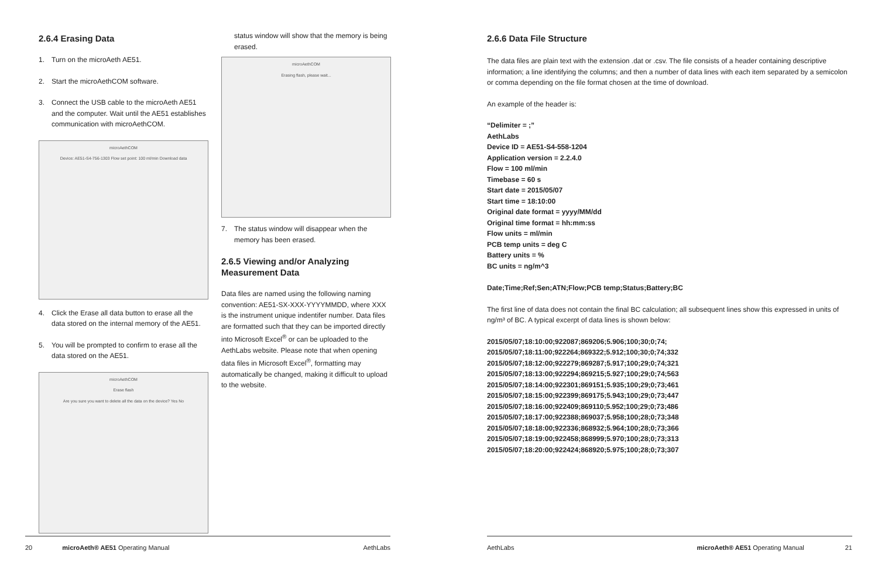2.6.4 Erasing Data
1. Turn on the microAeth AE51.
2. Start the microAethCOM software.
3. Connect the USB cable to the microAeth AE51 and the computer. Wait until the AE51 establishes communication with microAethCOM.
microAethCOM
Device: AE51-S4-756-1303 Flow set point: 100 ml/min Download data
4. Click the Erase all data button to erase all the data stored on the internal memory of the AE51.
5. You will be prompted to confirm to erase all the data stored on the AE51.
microAethCOM
Erase flash
Are you sure you want to delete all the data on the device? Yes No
status window will show that the memory is being erased.
microAethCOM
Erasing flash, please wait...
7. The status window will disappear when the memory has been erased.
2.6.5 Viewing and/or Analyzing Measurement Data
Data files are named using the following naming convention: AE51-SX-XXX-YYYYMMDD, where XXX is the instrument unique indentifer number. Data files are formatted such that they can be imported directly into Microsoft Excel<sup>®</sup> or can be uploaded to the AethLabs website. Please note that when opening data files in Microsoft Excel<sup>®</sup>, formatting may automatically be changed, making it difficult to upload to the website.
2.6.6 Data File Structure
The data files are plain text with the extension .dat or .csv. The file consists of a header containing descriptive information; a line identifying the columns; and then a number of data lines with each item separated by a semicolon or comma depending on the file format chosen at the time of download.
An example of the header is:
“Delimiter = ;”
AethLabs
Device ID = AE51-S4-558-1204
Application version = 2.2.4.0
Flow = 100 ml/min
Timebase = 60 s
Start date = 2015/05/07
Start time = 18:10:00
Original date format = yyyy/MM/dd
Original time format = hh:mm:ss
Flow units = ml/min
PCB temp units = deg C
Battery units = %
BC units = ng/m^3
Date;Time;Ref;Sen;ATN;Flow;PCB temp;Status;Battery;BC
The first line of data does not contain the final BC calculation; all subsequent lines show this expressed in units of ng/m³ of BC. A typical excerpt of data lines is shown below:
2015/05/07;18:10:00;922087;869206;5.906;100;30;0;74;
2015/05/07;18:11:00;922264;869322;5.912;100;30;0;74;332
2015/05/07;18:12:00;922279;869287;5.917;100;29;0;74;321
2015/05/07;18:13:00;922294;869215;5.927;100;29;0;74;563
2015/05/07;18:14:00;922301;869151;5.935;100;29;0;73;461
2015/05/07;18:15:00;922399;869175;5.943;100;29;0;73;447
2015/05/07;18:16:00;922409;869110;5.952;100;29;0;73;486
2015/05/07;18:17:00;922388;869037;5.958;100;28;0;73;348
2015/05/07;18:18:00;922336;868932;5.964;100;28;0;73;366
2015/05/07;18:19:00;922458;868999;5.970;100;28;0;73;313
2015/05/07;18:20:00;922424;868920;5.975;100;28;0;73;307
20 microAeth® AE51 Operating Manual AethLabs AethLabs microAeth® AE51 Operating Manual 21